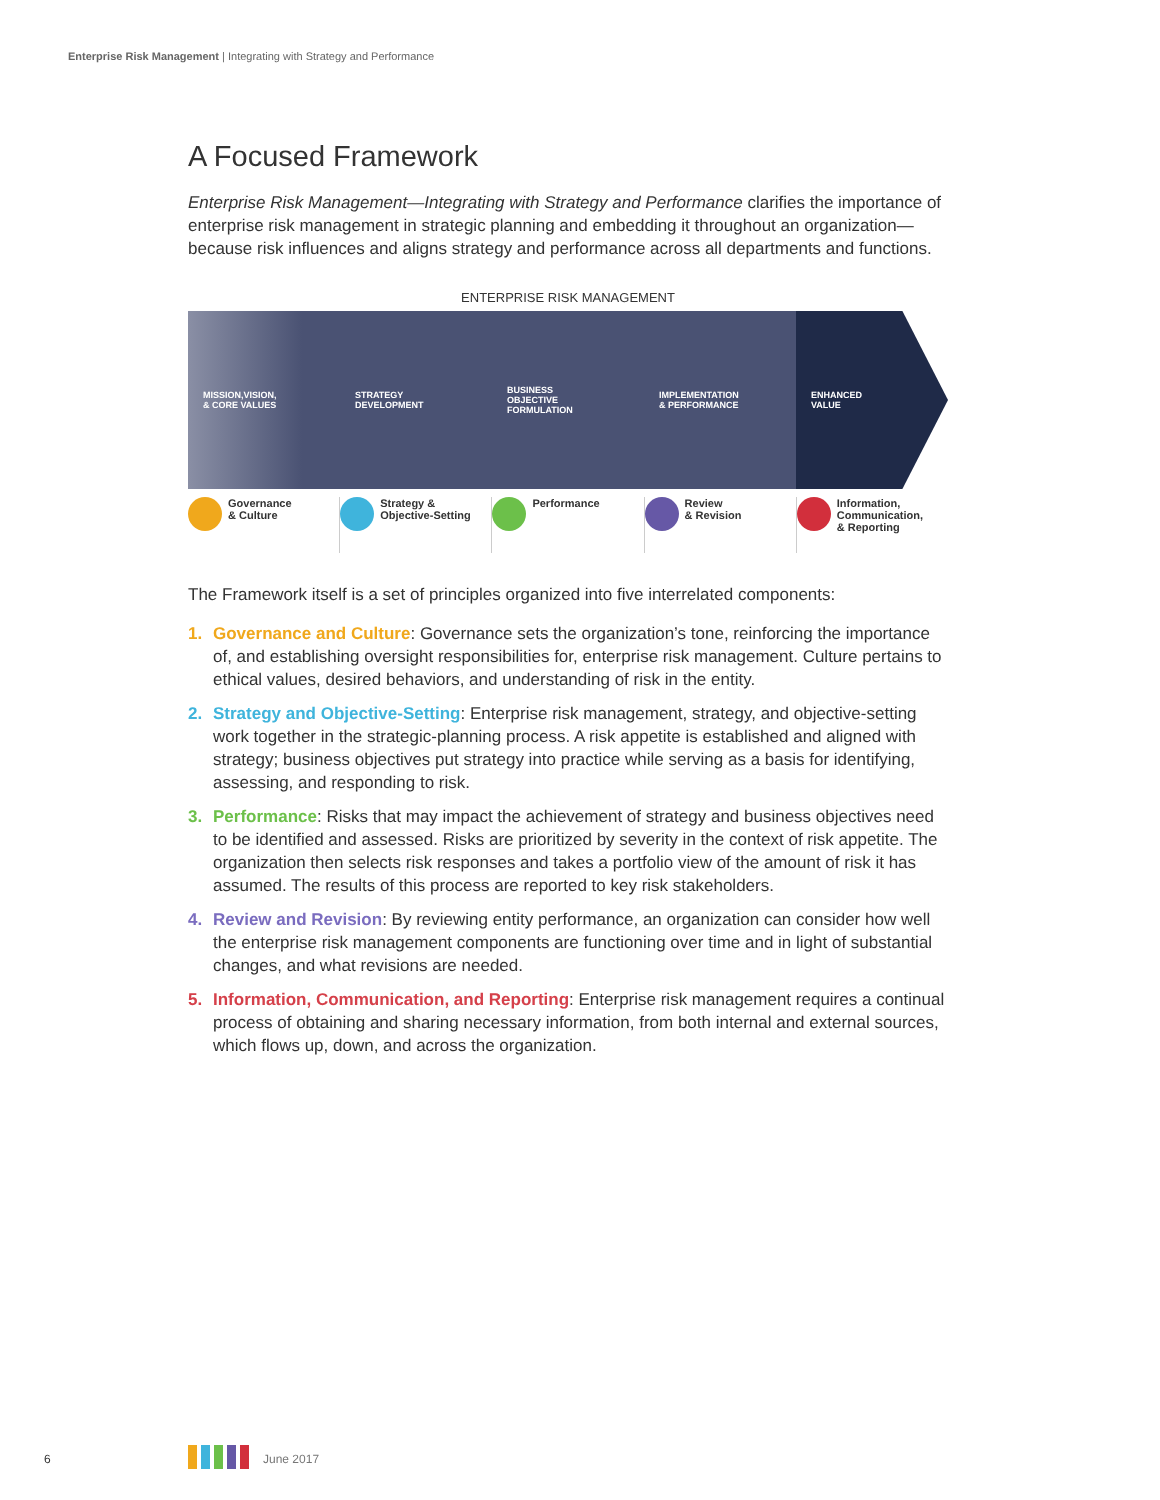Enterprise Risk Management | Integrating with Strategy and Performance
A Focused Framework
Enterprise Risk Management—Integrating with Strategy and Performance clarifies the importance of enterprise risk management in strategic planning and embedding it throughout an organization—because risk influences and aligns strategy and performance across all departments and functions.
ENTERPRISE RISK MANAGEMENT
MISSION,VISION,
& CORE VALUES
STRATEGY
DEVELOPMENT
BUSINESS
OBJECTIVE
FORMULATION
IMPLEMENTATION
& PERFORMANCE
ENHANCED
VALUE
Governance
& Culture
Strategy &
Objective-Setting
Performance Review
& Revision
Information,
Communication,
& Reporting
The Framework itself is a set of principles organized into five interrelated components:
1. Governance and Culture: Governance sets the organization’s tone, reinforcing the importance of, and establishing oversight responsibilities for, enterprise risk management. Culture pertains to ethical values, desired behaviors, and understanding of risk in the entity.
2. Strategy and Objective-Setting: Enterprise risk management, strategy, and objective-setting work together in the strategic-planning process. A risk appetite is established and aligned with strategy; business objectives put strategy into practice while serving as a basis for identifying, assessing, and responding to risk.
3. Performance: Risks that may impact the achievement of strategy and business objectives need to be identified and assessed. Risks are prioritized by severity in the context of risk appetite. The organization then selects risk responses and takes a portfolio view of the amount of risk it has assumed. The results of this process are reported to key risk stakeholders.
4. Review and Revision: By reviewing entity performance, an organization can consider how well the enterprise risk management components are functioning over time and in light of substantial changes, and what revisions are needed.
5. Information, Communication, and Reporting: Enterprise risk management requires a continual process of obtaining and sharing necessary information, from both internal and external sources, which flows up, down, and across the organization.
6 June 2017